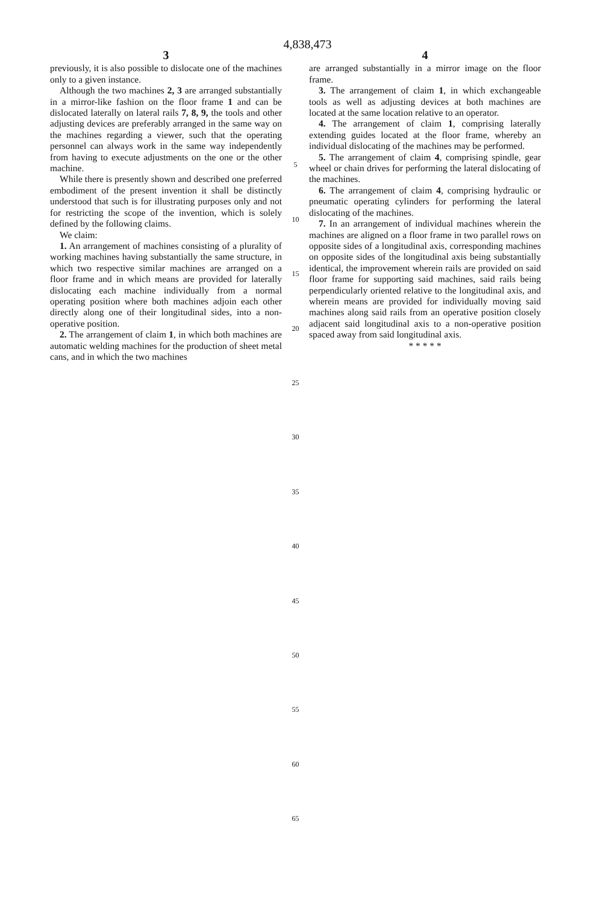4,838,473
3
previously, it is also possible to dislocate one of the machines only to a given instance.
Although the two machines 2, 3 are arranged substantially in a mirror-like fashion on the floor frame 1 and can be dislocated laterally on lateral rails 7, 8, 9, the tools and other adjusting devices are preferably arranged in the same way on the machines regarding a viewer, such that the operating personnel can always work in the same way independently from having to execute adjustments on the one or the other machine.
While there is presently shown and described one preferred embodiment of the present invention it shall be distinctly understood that such is for illustrating purposes only and not for restricting the scope of the invention, which is solely defined by the following claims.
We claim:
1. An arrangement of machines consisting of a plurality of working machines having substantially the same structure, in which two respective similar machines are arranged on a floor frame and in which means are provided for laterally dislocating each machine individually from a normal operating position where both machines adjoin each other directly along one of their longitudinal sides, into a non-operative position.
2. The arrangement of claim 1, in which both machines are automatic welding machines for the production of sheet metal cans, and in which the two machines
5
10
15
20
25
30
35
40
45
50
55
60
65
4
are arranged substantially in a mirror image on the floor frame.
3. The arrangement of claim 1, in which exchangeable tools as well as adjusting devices at both machines are located at the same location relative to an operator.
4. The arrangement of claim 1, comprising laterally extending guides located at the floor frame, whereby an individual dislocating of the machines may be performed.
5. The arrangement of claim 4, comprising spindle, gear wheel or chain drives for performing the lateral dislocating of the machines.
6. The arrangement of claim 4, comprising hydraulic or pneumatic operating cylinders for performing the lateral dislocating of the machines.
7. In an arrangement of individual machines wherein the machines are aligned on a floor frame in two parallel rows on opposite sides of a longitudinal axis, corresponding machines on opposite sides of the longitudinal axis being substantially identical, the improvement wherein rails are provided on said floor frame for supporting said machines, said rails being perpendicularly oriented relative to the longitudinal axis, and wherein means are provided for individually moving said machines along said rails from an operative position closely adjacent said longitudinal axis to a non-operative position spaced away from said longitudinal axis.
* * * * *